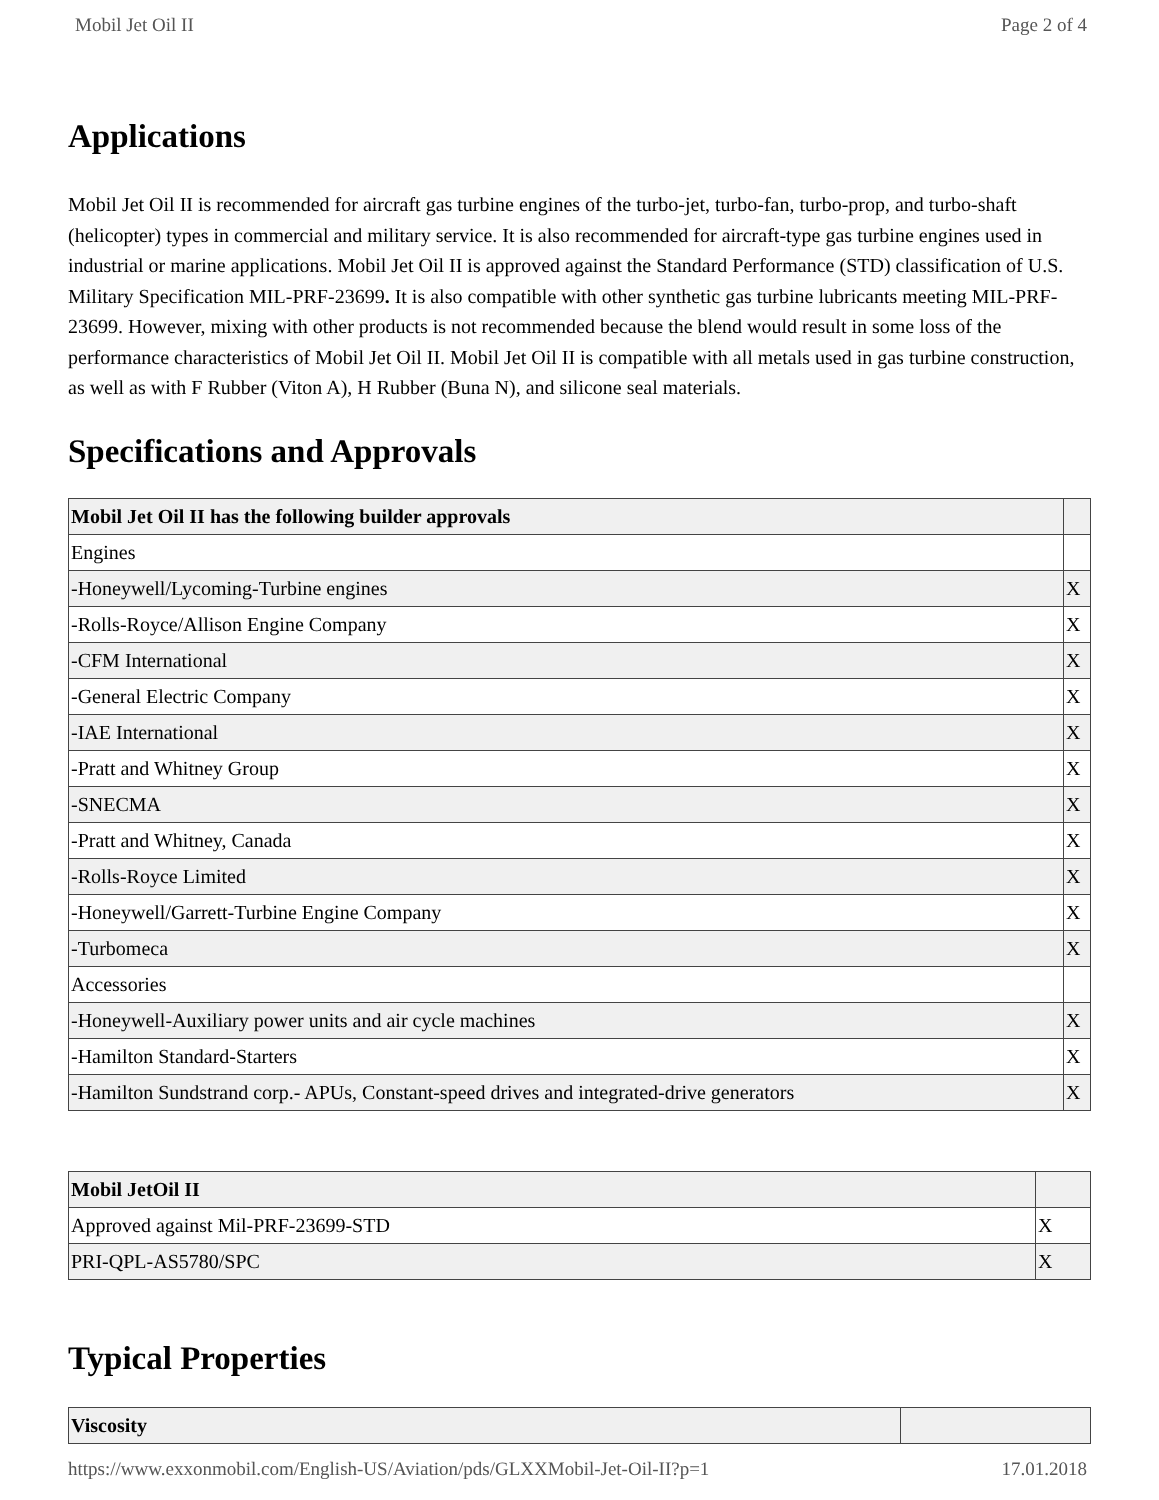Mobil Jet Oil II Page 2 of 4
Applications
Mobil Jet Oil II is recommended for aircraft gas turbine engines of the turbo-jet, turbo-fan, turbo-prop, and turbo-shaft (helicopter) types in commercial and military service. It is also recommended for aircraft-type gas turbine engines used in industrial or marine applications. Mobil Jet Oil II is approved against the Standard Performance (STD) classification of U.S. Military Specification MIL-PRF-23699. It is also compatible with other synthetic gas turbine lubricants meeting MIL-PRF-23699. However, mixing with other products is not recommended because the blend would result in some loss of the performance characteristics of Mobil Jet Oil II. Mobil Jet Oil II is compatible with all metals used in gas turbine construction, as well as with F Rubber (Viton A), H Rubber (Buna N), and silicone seal materials.
Specifications and Approvals
| Mobil Jet Oil II has the following builder approvals | |
| --- | --- |
| Engines | |
| -Honeywell/Lycoming-Turbine engines | X |
| -Rolls-Royce/Allison Engine Company | X |
| -CFM International | X |
| -General Electric Company | X |
| -IAE International | X |
| -Pratt and Whitney Group | X |
| -SNECMA | X |
| -Pratt and Whitney, Canada | X |
| -Rolls-Royce Limited | X |
| -Honeywell/Garrett-Turbine Engine Company | X |
| -Turbomeca | X |
| Accessories | |
| -Honeywell-Auxiliary power units and air cycle machines | X |
| -Hamilton Standard-Starters | X |
| -Hamilton Sundstrand corp.- APUs, Constant-speed drives and integrated-drive generators | X |
| Mobil JetOil II | |
| --- | --- |
| Approved against Mil-PRF-23699-STD | X |
| PRI-QPL-AS5780/SPC | X |
Typical Properties
| Viscosity | |
| --- | --- |
https://www.exxonmobil.com/English-US/Aviation/pds/GLXXMobil-Jet-Oil-II?p=1 17.01.2018